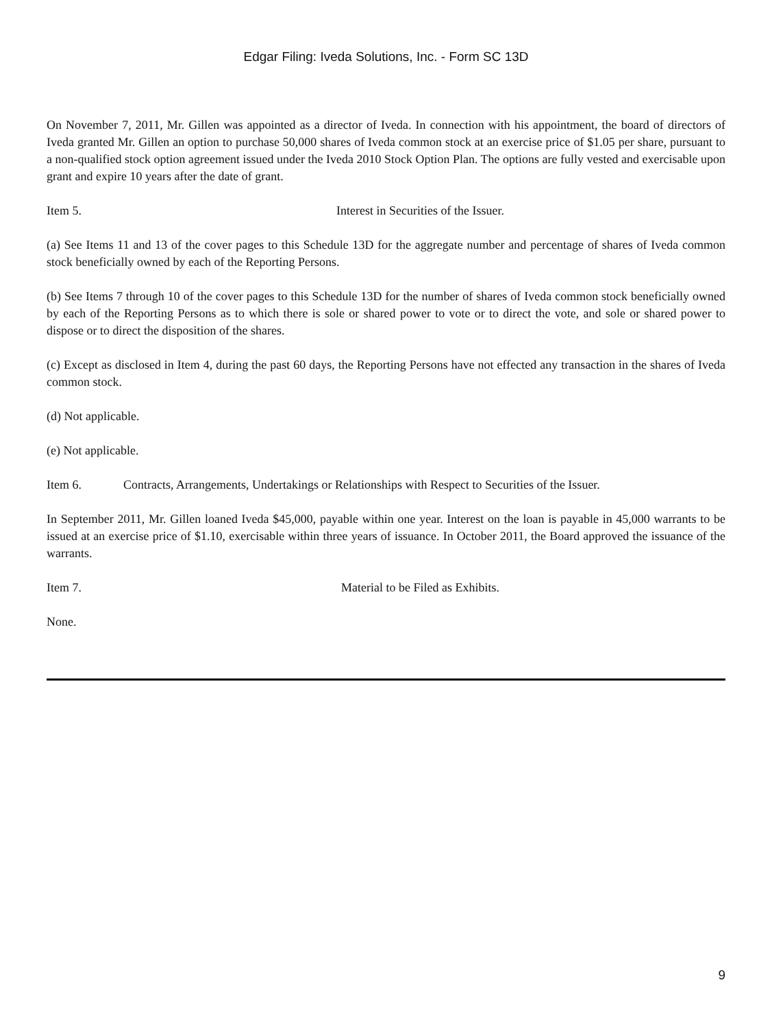Edgar Filing: Iveda Solutions, Inc. - Form SC 13D
On November 7, 2011, Mr. Gillen was appointed as a director of Iveda. In connection with his appointment, the board of directors of Iveda granted Mr. Gillen an option to purchase 50,000 shares of Iveda common stock at an exercise price of $1.05 per share, pursuant to a non-qualified stock option agreement issued under the Iveda 2010 Stock Option Plan. The options are fully vested and exercisable upon grant and expire 10 years after the date of grant.
Item 5. Interest in Securities of the Issuer.
(a) See Items 11 and 13 of the cover pages to this Schedule 13D for the aggregate number and percentage of shares of Iveda common stock beneficially owned by each of the Reporting Persons.
(b) See Items 7 through 10 of the cover pages to this Schedule 13D for the number of shares of Iveda common stock beneficially owned by each of the Reporting Persons as to which there is sole or shared power to vote or to direct the vote, and sole or shared power to dispose or to direct the disposition of the shares.
(c) Except as disclosed in Item 4, during the past 60 days, the Reporting Persons have not effected any transaction in the shares of Iveda common stock.
(d) Not applicable.
(e) Not applicable.
Item 6. Contracts, Arrangements, Undertakings or Relationships with Respect to Securities of the Issuer.
In September 2011, Mr. Gillen loaned Iveda $45,000, payable within one year. Interest on the loan is payable in 45,000 warrants to be issued at an exercise price of $1.10, exercisable within three years of issuance. In October 2011, the Board approved the issuance of the warrants.
Item 7. Material to be Filed as Exhibits.
None.
9